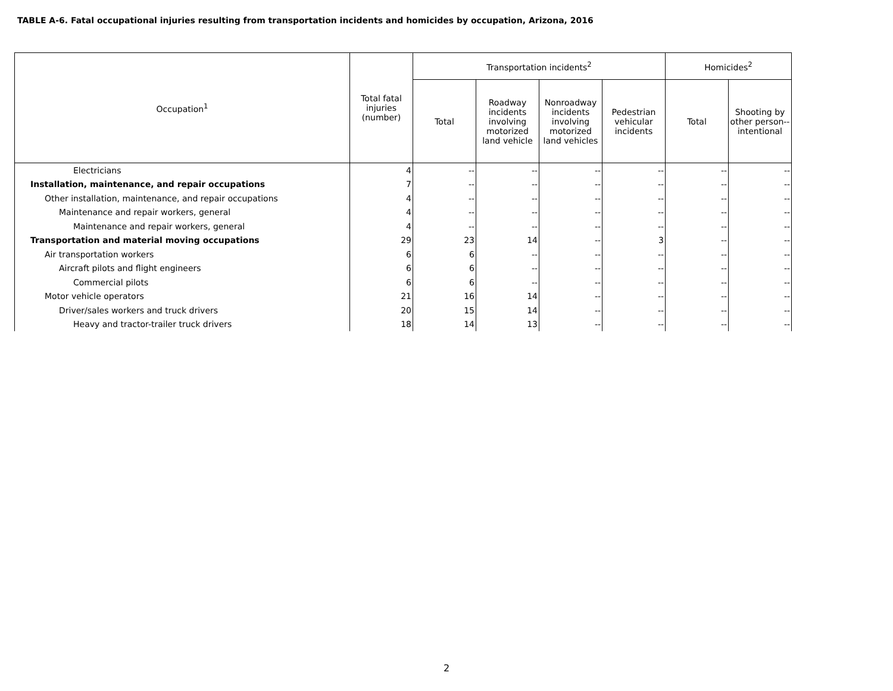TABLE A-6. Fatal occupational injuries resulting from transportation incidents and homicides by occupation, Arizona, 2016
| Occupation<sup>1</sup> | Total fatal injuries (number) | Transportation incidents<sup>2</sup> | | | | Homicides<sup>2</sup> | |
| --- | --- | --- | --- | --- | --- | --- | --- |
| | | Total | Roadway incidents involving motorized land vehicle | Nonroadway incidents involving motorized land vehicles | Pedestrian vehicular incidents | Total | Shooting by other person--intentional |
| Electricians | 4 | -- | -- | -- | -- | -- | -- |
| Installation, maintenance, and repair occupations | 7 | -- | -- | -- | -- | -- | -- |
| Other installation, maintenance, and repair occupations | 4 | -- | -- | -- | -- | -- | -- |
| Maintenance and repair workers, general | 4 | -- | -- | -- | -- | -- | -- |
| Maintenance and repair workers, general | 4 | -- | -- | -- | -- | -- | -- |
| Transportation and material moving occupations | 29 | 23 | 14 | -- | 3 | -- | -- |
| Air transportation workers | 6 | 6 | -- | -- | -- | -- | -- |
| Aircraft pilots and flight engineers | 6 | 6 | -- | -- | -- | -- | -- |
| Commercial pilots | 6 | 6 | -- | -- | -- | -- | -- |
| Motor vehicle operators | 21 | 16 | 14 | -- | -- | -- | -- |
| Driver/sales workers and truck drivers | 20 | 15 | 14 | -- | -- | -- | -- |
| Heavy and tractor-trailer truck drivers | 18 | 14 | 13 | -- | -- | -- | -- |
2